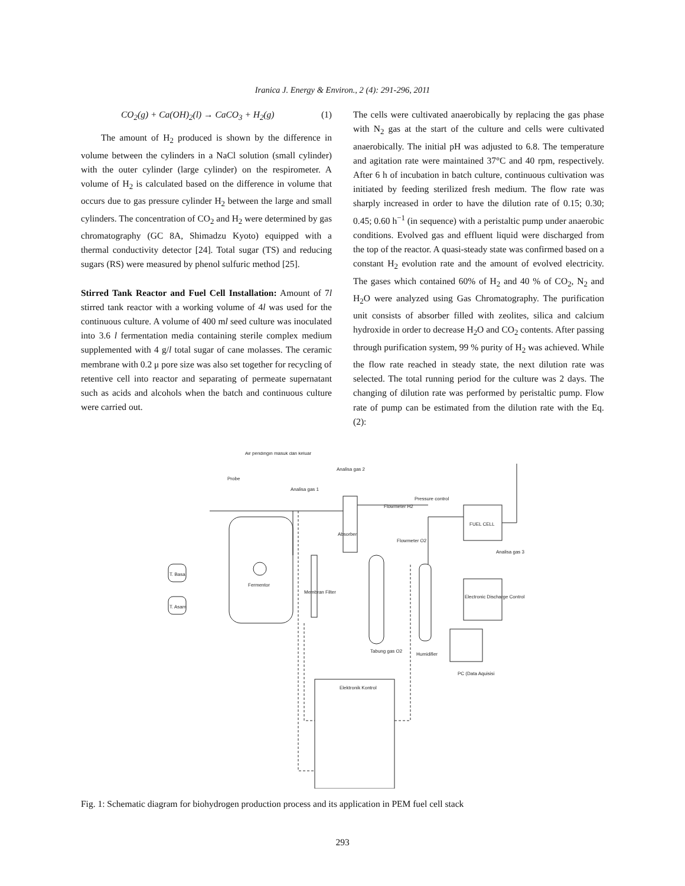Iranica J. Energy & Environ., 2 (4): 291-296, 2011
CO<sub>2</sub>(g) + Ca(OH)<sub>2</sub>(l) → CaCO<sub>3</sub> + H<sub>2</sub>(g) (1)
The amount of H<sub>2</sub> produced is shown by the difference in volume between the cylinders in a NaCl solution (small cylinder) with the outer cylinder (large cylinder) on the respirometer. A volume of H<sub>2</sub> is calculated based on the difference in volume that occurs due to gas pressure cylinder H<sub>2</sub> between the large and small cylinders. The concentration of CO<sub>2</sub> and H<sub>2</sub> were determined by gas chromatography (GC 8A, Shimadzu Kyoto) equipped with a thermal conductivity detector [24]. Total sugar (TS) and reducing sugars (RS) were measured by phenol sulfuric method [25].
Stirred Tank Reactor and Fuel Cell Installation: Amount of 7l stirred tank reactor with a working volume of 4l was used for the continuous culture. A volume of 400 ml seed culture was inoculated into 3.6 l fermentation media containing sterile complex medium supplemented with 4 g/l total sugar of cane molasses. The ceramic membrane with 0.2 μ pore size was also set together for recycling of retentive cell into reactor and separating of permeate supernatant such as acids and alcohols when the batch and continuous culture were carried out.
The cells were cultivated anaerobically by replacing the gas phase with N<sub>2</sub> gas at the start of the culture and cells were cultivated anaerobically. The initial pH was adjusted to 6.8. The temperature and agitation rate were maintained 37°C and 40 rpm, respectively. After 6 h of incubation in batch culture, continuous cultivation was initiated by feeding sterilized fresh medium. The flow rate was sharply increased in order to have the dilution rate of 0.15; 0.30; 0.45; 0.60 h<sup>−1</sup> (in sequence) with a peristaltic pump under anaerobic conditions. Evolved gas and effluent liquid were discharged from the top of the reactor. A quasi-steady state was confirmed based on a constant H<sub>2</sub> evolution rate and the amount of evolved electricity. The gases which contained 60% of H<sub>2</sub> and 40 % of CO<sub>2</sub>, N<sub>2</sub> and H<sub>2</sub>O were analyzed using Gas Chromatography. The purification unit consists of absorber filled with zeolites, silica and calcium hydroxide in order to decrease H<sub>2</sub>O and CO<sub>2</sub> contents. After passing through purification system, 99 % purity of H<sub>2</sub> was achieved. While the flow rate reached in steady state, the next dilution rate was selected. The total running period for the culture was 2 days. The changing of dilution rate was performed by peristaltic pump. Flow rate of pump can be estimated from the dilution rate with the Eq. (2):
Air pendingin masuk dan keluar
Probe
Analisa gas 2
Analisa gas 1
Flowmeter H2
Pressure control
FUEL CELL
Absorber
Flowmeter O2
Analisa gas 3
T. Basa
T. Asam
Fermentor
Membran Filter
Electronic Discharge Control
Tabung gas O2
Humidifier
PC (Data Aquisisi
Elektronik Kontrol
Fig. 1: Schematic diagram for biohydrogen production process and its application in PEM fuel cell stack
293